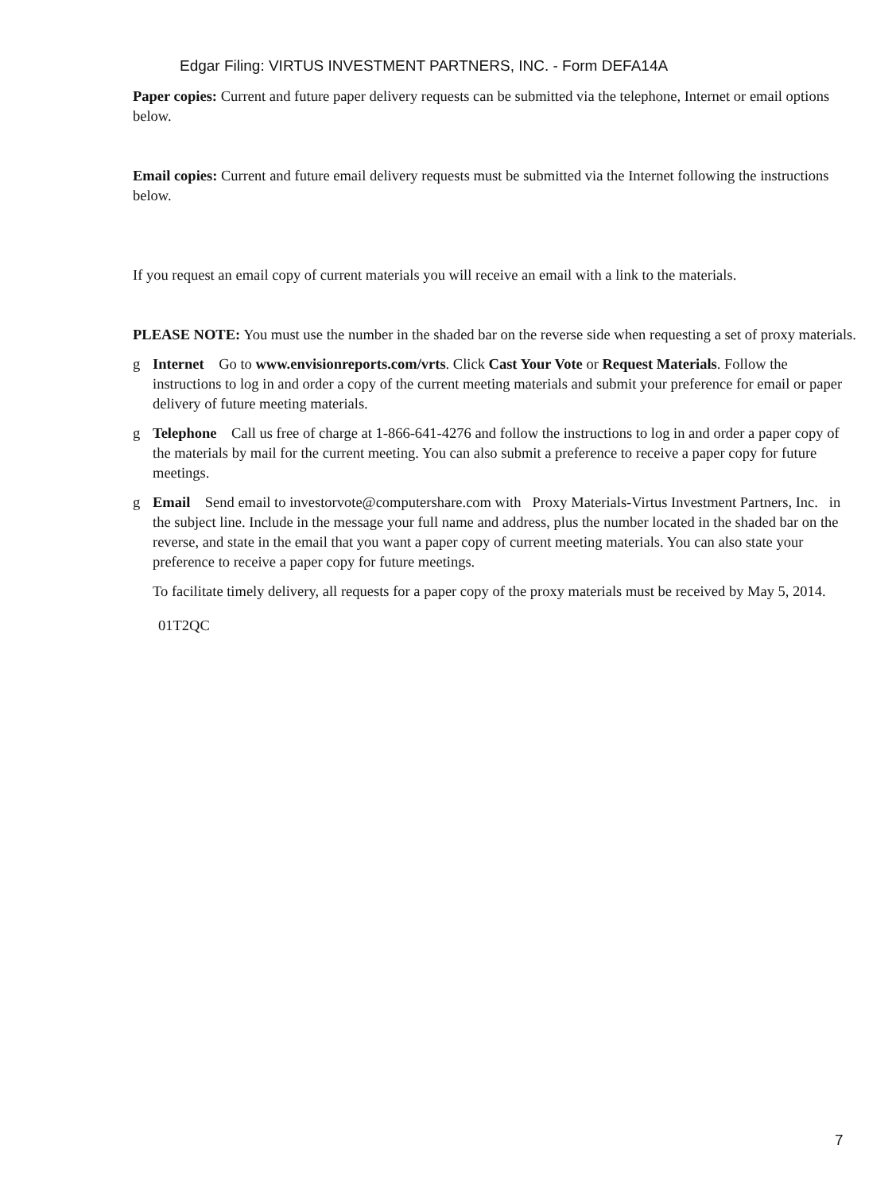Edgar Filing: VIRTUS INVESTMENT PARTNERS, INC. - Form DEFA14A
Paper copies: Current and future paper delivery requests can be submitted via the telephone, Internet or email options below.
Email copies: Current and future email delivery requests must be submitted via the Internet following the instructions below.
If you request an email copy of current materials you will receive an email with a link to the materials.
PLEASE NOTE: You must use the number in the shaded bar on the reverse side when requesting a set of proxy materials.
g Internet Go to www.envisionreports.com/vrts. Click Cast Your Vote or Request Materials. Follow the instructions to log in and order a copy of the current meeting materials and submit your preference for email or paper delivery of future meeting materials.
g Telephone Call us free of charge at 1-866-641-4276 and follow the instructions to log in and order a paper copy of the materials by mail for the current meeting. You can also submit a preference to receive a paper copy for future meetings.
g Email Send email to investorvote@computershare.com with Proxy Materials-Virtus Investment Partners, Inc. in the subject line. Include in the message your full name and address, plus the number located in the shaded bar on the reverse, and state in the email that you want a paper copy of current meeting materials. You can also state your preference to receive a paper copy for future meetings.
To facilitate timely delivery, all requests for a paper copy of the proxy materials must be received by May 5, 2014.
01T2QC
7